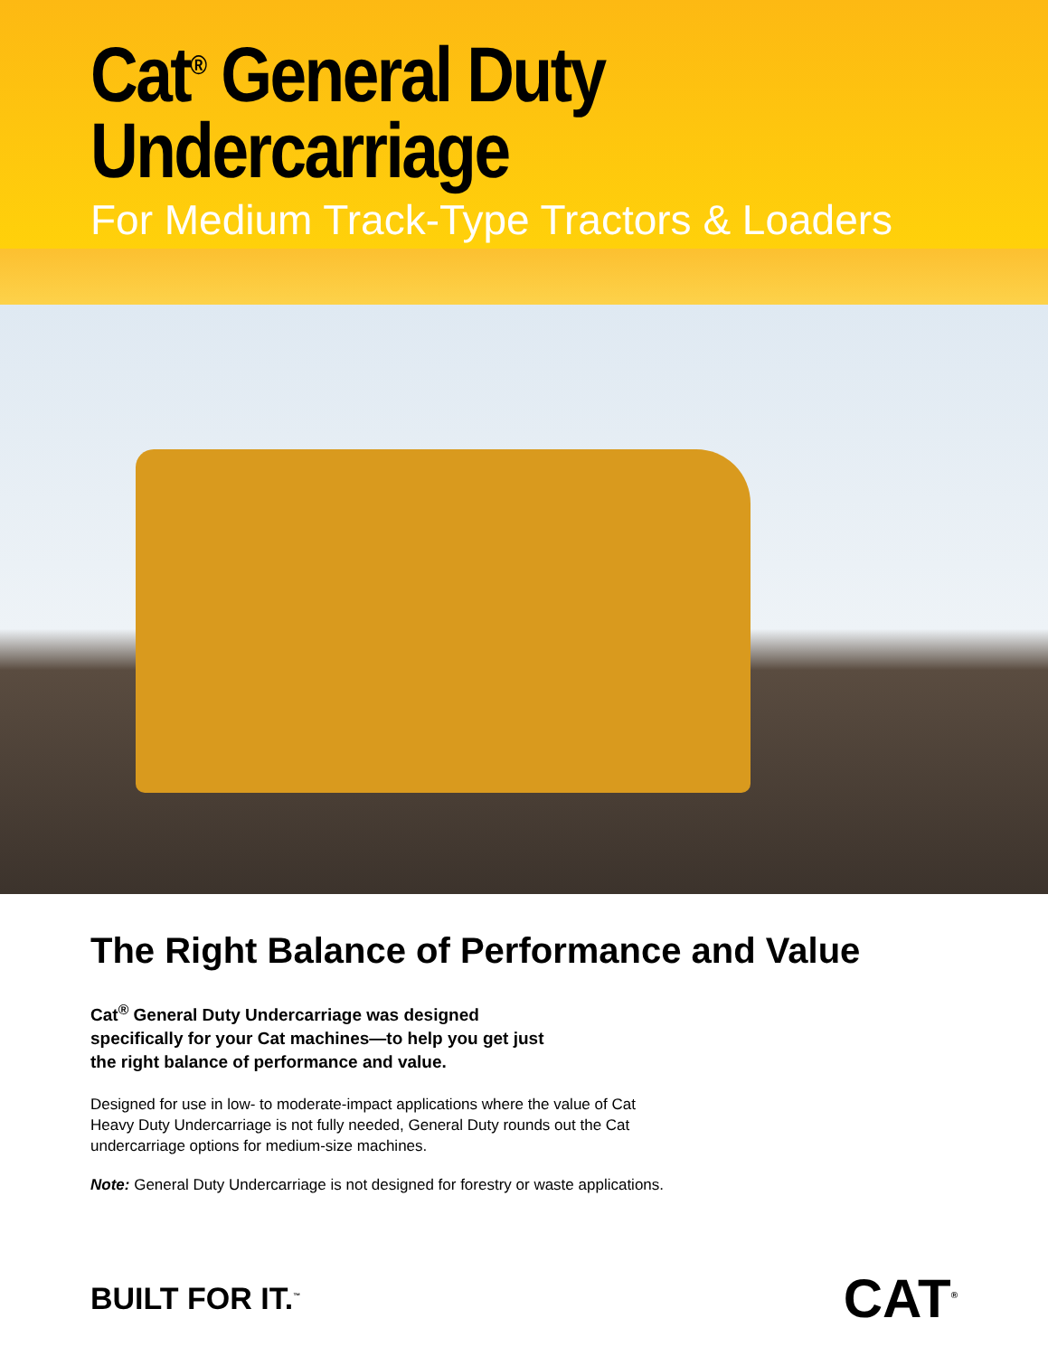Cat<sup>®</sup> General Duty
Undercarriage
For Medium Track-Type Tractors & Loaders
The Right Balance of Performance and Value
Cat<sup>®</sup> General Duty Undercarriage was designed specifically for your Cat machines—to help you get just the right balance of performance and value.
Designed for use in low- to moderate-impact applications where the value of Cat Heavy Duty Undercarriage is not fully needed, General Duty rounds out the Cat undercarriage options for medium-size machines.
Note: General Duty Undercarriage is not designed for forestry or waste applications.
BUILT FOR IT.<sup>™</sup>
CAT<sup>®</sup>